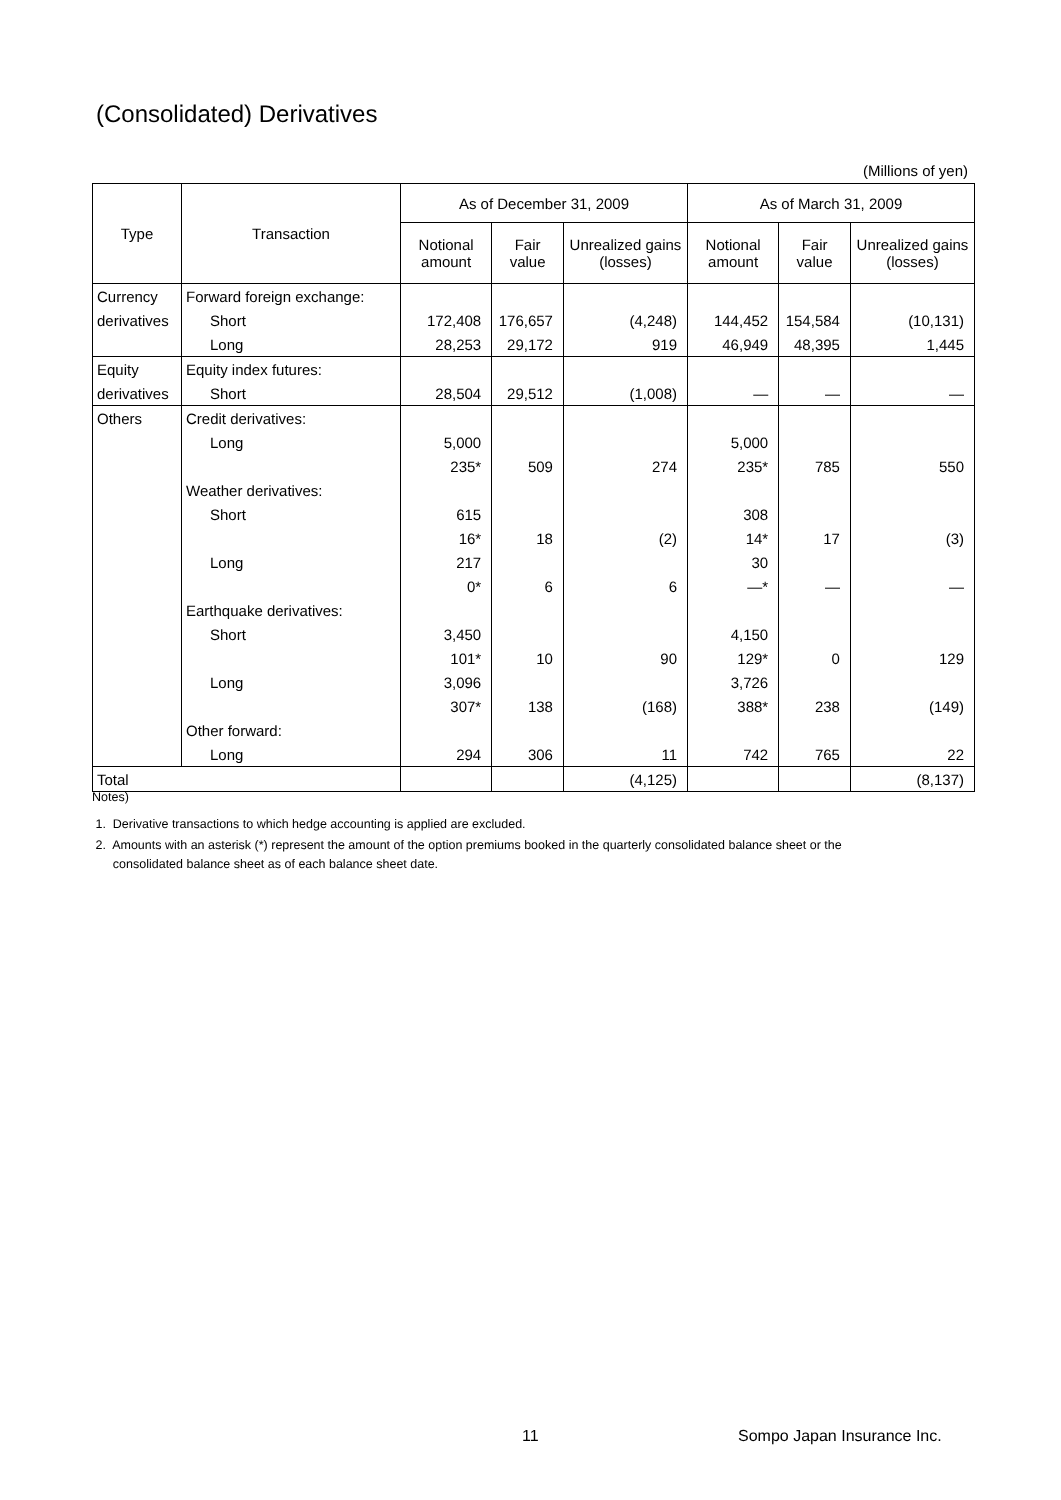(Consolidated) Derivatives
(Millions of yen)
| Type | Transaction | As of December 31, 2009 | | | As of March 31, 2009 | | |
| --- | --- | --- | --- | --- | --- | --- | --- |
| | | Notional amount | Fair value | Unrealized gains (losses) | Notional amount | Fair value | Unrealized gains (losses) |
| Currency | Forward foreign exchange: | | | | | | |
| derivatives | Short | 172,408 | 176,657 | (4,248) | 144,452 | 154,584 | (10,131) |
| | Long | 28,253 | 29,172 | 919 | 46,949 | 48,395 | 1,445 |
| Equity | Equity index futures: | | | | | | |
| derivatives | Short | 28,504 | 29,512 | (1,008) | — | — | — |
| Others | Credit derivatives: | | | | | | |
| | Long | 5,000 | | | 5,000 | | |
| | | 235* | 509 | 274 | 235* | 785 | 550 |
| | Weather derivatives: | | | | | | |
| | Short | 615 | | | 308 | | |
| | | 16* | 18 | (2) | 14* | 17 | (3) |
| | Long | 217 | | | 30 | | |
| | | 0* | 6 | 6 | —* | — | — |
| | Earthquake derivatives: | | | | | | |
| | Short | 3,450 | | | 4,150 | | |
| | | 101* | 10 | 90 | 129* | 0 | 129 |
| | Long | 3,096 | | | 3,726 | | |
| | | 307* | 138 | (168) | 388* | 238 | (149) |
| | Other forward: | | | | | | |
| | Long | 294 | 306 | 11 | 742 | 765 | 22 |
| Total | | | | (4,125) | | | (8,137) |
Notes)
1. Derivative transactions to which hedge accounting is applied are excluded.
2. Amounts with an asterisk (*) represent the amount of the option premiums booked in the quarterly consolidated balance sheet or the
consolidated balance sheet as of each balance sheet date.
11 Sompo Japan Insurance Inc.